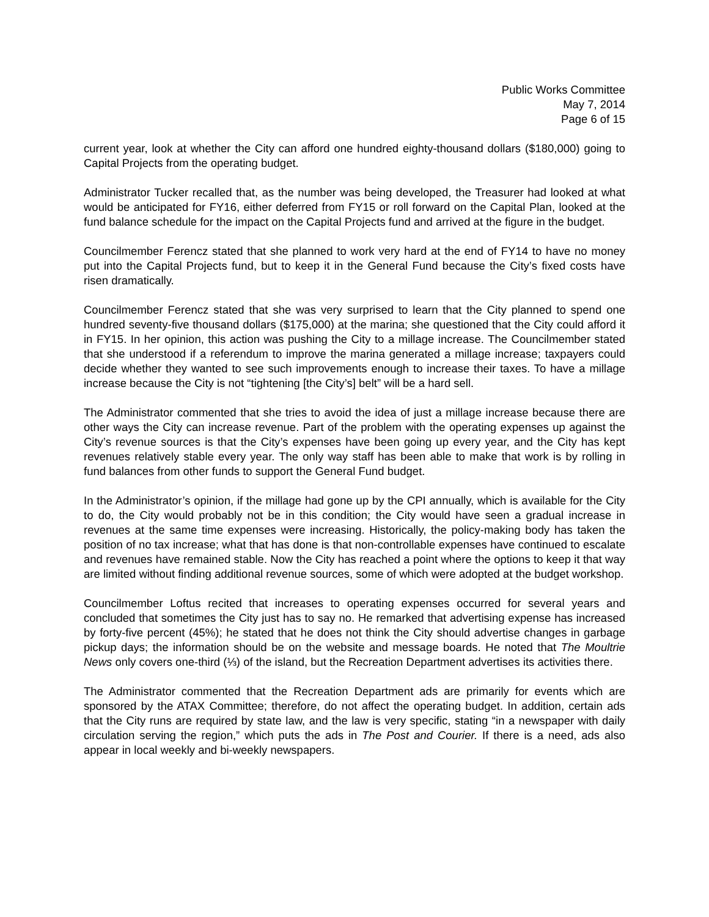Public Works Committee
May 7, 2014
Page 6 of 15
current year, look at whether the City can afford one hundred eighty-thousand dollars ($180,000) going to Capital Projects from the operating budget.
Administrator Tucker recalled that, as the number was being developed, the Treasurer had looked at what would be anticipated for FY16, either deferred from FY15 or roll forward on the Capital Plan, looked at the fund balance schedule for the impact on the Capital Projects fund and arrived at the figure in the budget.
Councilmember Ferencz stated that she planned to work very hard at the end of FY14 to have no money put into the Capital Projects fund, but to keep it in the General Fund because the City’s fixed costs have risen dramatically.
Councilmember Ferencz stated that she was very surprised to learn that the City planned to spend one hundred seventy-five thousand dollars ($175,000) at the marina; she questioned that the City could afford it in FY15. In her opinion, this action was pushing the City to a millage increase. The Councilmember stated that she understood if a referendum to improve the marina generated a millage increase; taxpayers could decide whether they wanted to see such improvements enough to increase their taxes. To have a millage increase because the City is not “tightening [the City’s] belt” will be a hard sell.
The Administrator commented that she tries to avoid the idea of just a millage increase because there are other ways the City can increase revenue. Part of the problem with the operating expenses up against the City’s revenue sources is that the City’s expenses have been going up every year, and the City has kept revenues relatively stable every year. The only way staff has been able to make that work is by rolling in fund balances from other funds to support the General Fund budget.
In the Administrator’s opinion, if the millage had gone up by the CPI annually, which is available for the City to do, the City would probably not be in this condition; the City would have seen a gradual increase in revenues at the same time expenses were increasing. Historically, the policy-making body has taken the position of no tax increase; what that has done is that non-controllable expenses have continued to escalate and revenues have remained stable. Now the City has reached a point where the options to keep it that way are limited without finding additional revenue sources, some of which were adopted at the budget workshop.
Councilmember Loftus recited that increases to operating expenses occurred for several years and concluded that sometimes the City just has to say no. He remarked that advertising expense has increased by forty-five percent (45%); he stated that he does not think the City should advertise changes in garbage pickup days; the information should be on the website and message boards. He noted that The Moultrie News only covers one-third (⅓) of the island, but the Recreation Department advertises its activities there.
The Administrator commented that the Recreation Department ads are primarily for events which are sponsored by the ATAX Committee; therefore, do not affect the operating budget. In addition, certain ads that the City runs are required by state law, and the law is very specific, stating “in a newspaper with daily circulation serving the region,” which puts the ads in The Post and Courier. If there is a need, ads also appear in local weekly and bi-weekly newspapers.